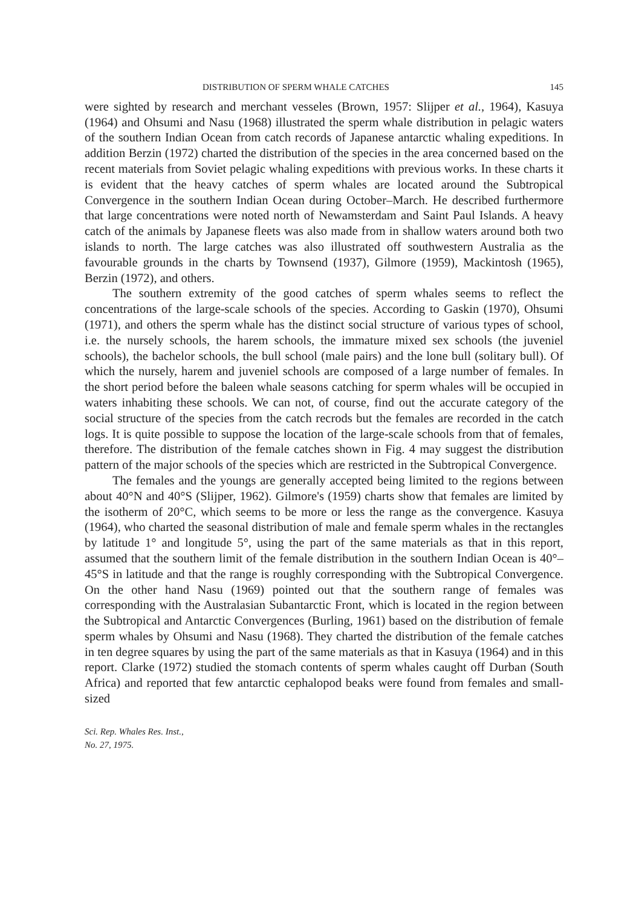DISTRIBUTION OF SPERM WHALE CATCHES 145
were sighted by research and merchant vesseles (Brown, 1957: Slijper et al., 1964), Kasuya (1964) and Ohsumi and Nasu (1968) illustrated the sperm whale distribution in pelagic waters of the southern Indian Ocean from catch records of Japanese antarctic whaling expeditions. In addition Berzin (1972) charted the distribution of the species in the area concerned based on the recent materials from Soviet pelagic whaling expeditions with previous works. In these charts it is evident that the heavy catches of sperm whales are located around the Subtropical Convergence in the southern Indian Ocean during October–March. He described furthermore that large concentrations were noted north of Newamsterdam and Saint Paul Islands. A heavy catch of the animals by Japanese fleets was also made from in shallow waters around both two islands to north. The large catches was also illustrated off southwestern Australia as the favourable grounds in the charts by Townsend (1937), Gilmore (1959), Mackintosh (1965), Berzin (1972), and others.
The southern extremity of the good catches of sperm whales seems to reflect the concentrations of the large-scale schools of the species. According to Gaskin (1970), Ohsumi (1971), and others the sperm whale has the distinct social structure of various types of school, i.e. the nursely schools, the harem schools, the immature mixed sex schools (the juveniel schools), the bachelor schools, the bull school (male pairs) and the lone bull (solitary bull). Of which the nursely, harem and juveniel schools are composed of a large number of females. In the short period before the baleen whale seasons catching for sperm whales will be occupied in waters inhabiting these schools. We can not, of course, find out the accurate category of the social structure of the species from the catch recrods but the females are recorded in the catch logs. It is quite possible to suppose the location of the large-scale schools from that of females, therefore. The distribution of the female catches shown in Fig. 4 may suggest the distribution pattern of the major schools of the species which are restricted in the Subtropical Convergence.
The females and the youngs are generally accepted being limited to the regions between about 40°N and 40°S (Slijper, 1962). Gilmore's (1959) charts show that females are limited by the isotherm of 20°C, which seems to be more or less the range as the convergence. Kasuya (1964), who charted the seasonal distribution of male and female sperm whales in the rectangles by latitude 1° and longitude 5°, using the part of the same materials as that in this report, assumed that the southern limit of the female distribution in the southern Indian Ocean is 40°–45°S in latitude and that the range is roughly corresponding with the Subtropical Convergence. On the other hand Nasu (1969) pointed out that the southern range of females was corresponding with the Australasian Subantarctic Front, which is located in the region between the Subtropical and Antarctic Convergences (Burling, 1961) based on the distribution of female sperm whales by Ohsumi and Nasu (1968). They charted the distribution of the female catches in ten degree squares by using the part of the same materials as that in Kasuya (1964) and in this report. Clarke (1972) studied the stomach contents of sperm whales caught off Durban (South Africa) and reported that few antarctic cephalopod beaks were found from females and small-sized
Sci. Rep. Whales Res. Inst.,
No. 27, 1975.